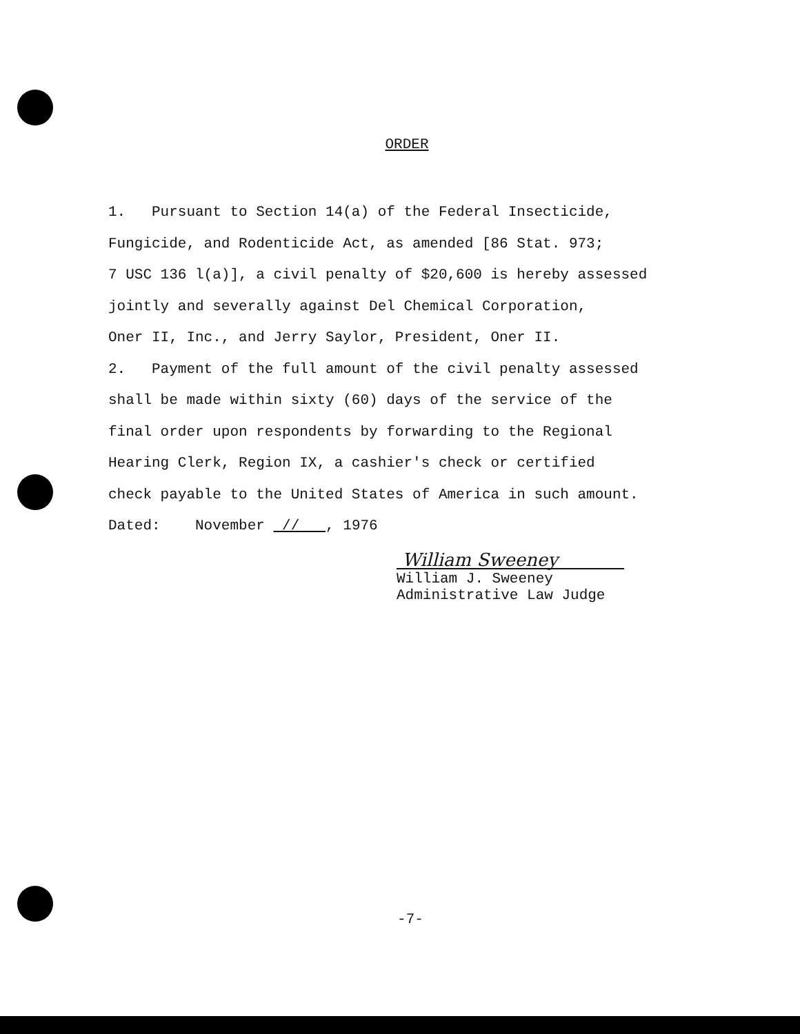ORDER
1. Pursuant to Section 14(a) of the Federal Insecticide,
Fungicide, and Rodenticide Act, as amended [86 Stat. 973;
7 USC 136 l(a)], a civil penalty of $20,600 is hereby assessed
jointly and severally against Del Chemical Corporation,
Oner II, Inc., and Jerry Saylor, President, Oner II.
2. Payment of the full amount of the civil penalty assessed
shall be made within sixty (60) days of the service of the
final order upon respondents by forwarding to the Regional
Hearing Clerk, Region IX, a cashier's check or certified
check payable to the United States of America in such amount.
Dated: November // , 1976
William Sweeney
William J. Sweeney
Administrative Law Judge
-7-